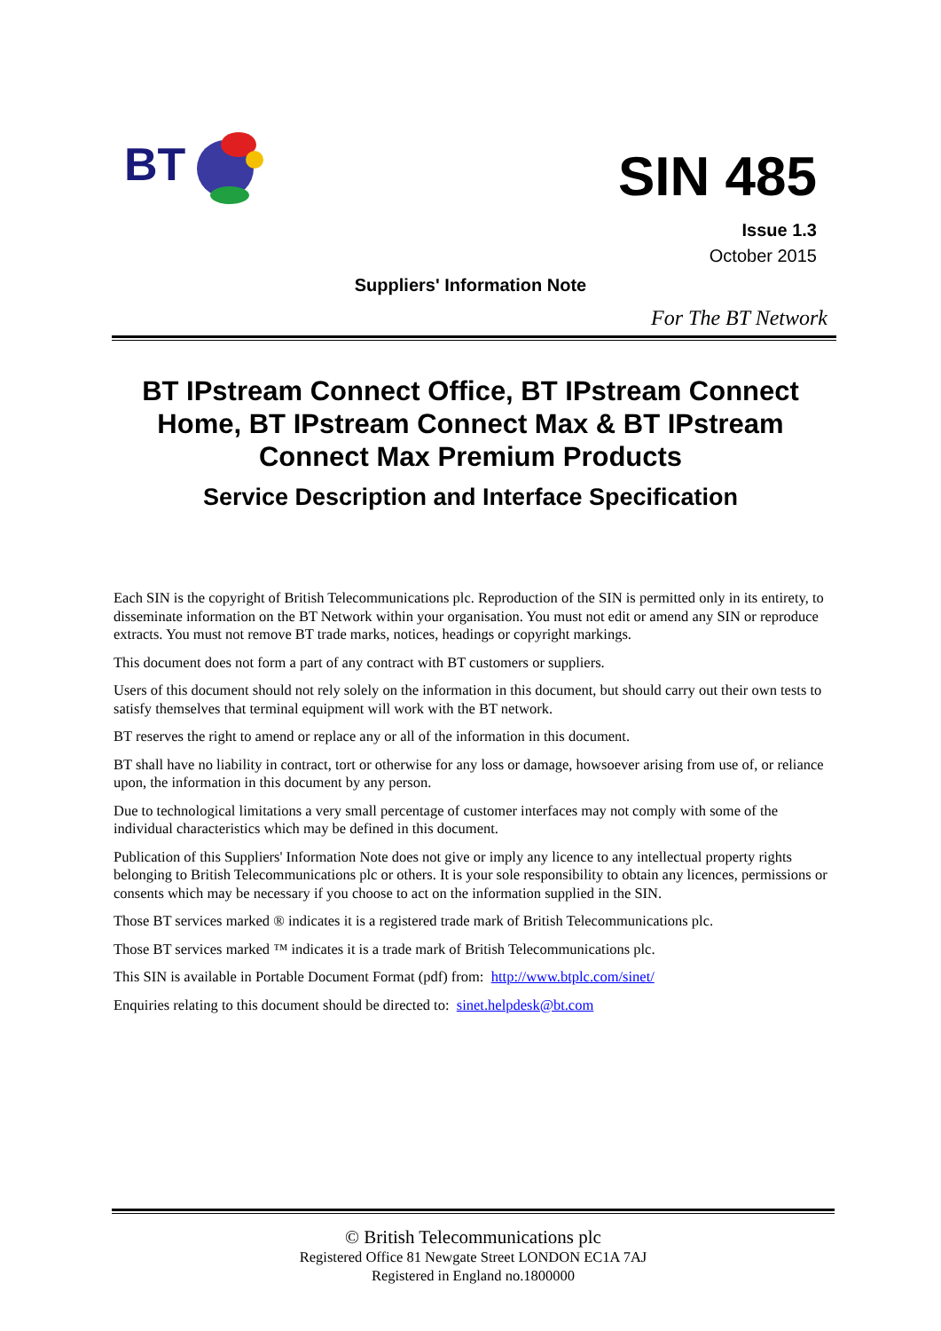BT
SIN 485
Issue 1.3
October 2015
Suppliers' Information Note
For The BT Network
BT IPstream Connect Office, BT IPstream Connect Home, BT IPstream Connect Max & BT IPstream Connect Max Premium Products
Service Description and Interface Specification
Each SIN is the copyright of British Telecommunications plc. Reproduction of the SIN is permitted only in its entirety, to disseminate information on the BT Network within your organisation. You must not edit or amend any SIN or reproduce extracts. You must not remove BT trade marks, notices, headings or copyright markings.
This document does not form a part of any contract with BT customers or suppliers.
Users of this document should not rely solely on the information in this document, but should carry out their own tests to satisfy themselves that terminal equipment will work with the BT network.
BT reserves the right to amend or replace any or all of the information in this document.
BT shall have no liability in contract, tort or otherwise for any loss or damage, howsoever arising from use of, or reliance upon, the information in this document by any person.
Due to technological limitations a very small percentage of customer interfaces may not comply with some of the individual characteristics which may be defined in this document.
Publication of this Suppliers' Information Note does not give or imply any licence to any intellectual property rights belonging to British Telecommunications plc or others. It is your sole responsibility to obtain any licences, permissions or consents which may be necessary if you choose to act on the information supplied in the SIN.
Those BT services marked ® indicates it is a registered trade mark of British Telecommunications plc.
Those BT services marked ™ indicates it is a trade mark of British Telecommunications plc.
This SIN is available in Portable Document Format (pdf) from: http://www.btplc.com/sinet/
Enquiries relating to this document should be directed to: sinet.helpdesk@bt.com
© British Telecommunications plc
Registered Office 81 Newgate Street LONDON EC1A 7AJ
Registered in England no.1800000